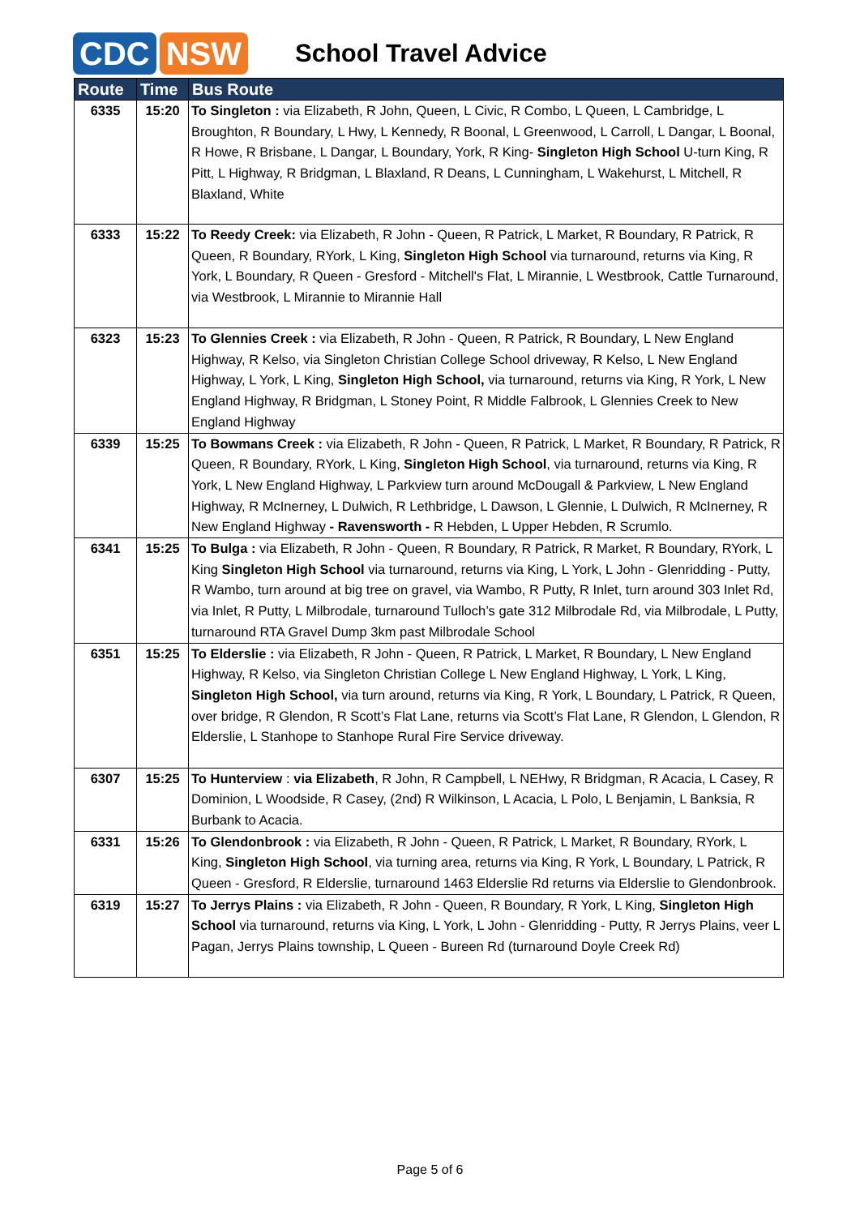CDC NSW
School Travel Advice
| Route | Time | Bus Route |
| --- | --- | --- |
| 6335 | 15:20 | To Singleton : via Elizabeth, R John, Queen, L Civic, R Combo, L Queen, L Cambridge, L Broughton, R Boundary, L Hwy, L Kennedy, R Boonal, L Greenwood, L Carroll, L Dangar, L Boonal, R Howe, R Brisbane, L Dangar, L Boundary, York, R King- Singleton High School U-turn King, R Pitt, L Highway, R Bridgman, L Blaxland, R Deans, L Cunningham, L Wakehurst, L Mitchell, R Blaxland, White |
| 6333 | 15:22 | To Reedy Creek: via Elizabeth, R John - Queen, R Patrick, L Market, R Boundary, R Patrick, R Queen, R Boundary, RYork, L King, Singleton High School via turnaround, returns via King, R York, L Boundary, R Queen - Gresford - Mitchell's Flat, L Mirannie, L Westbrook, Cattle Turnaround, via Westbrook, L Mirannie to Mirannie Hall |
| 6323 | 15:23 | To Glennies Creek : via Elizabeth, R John - Queen, R Patrick, R Boundary, L New England Highway, R Kelso, via Singleton Christian College School driveway, R Kelso, L New England Highway, L York, L King, Singleton High School, via turnaround, returns via King, R York, L New England Highway, R Bridgman, L Stoney Point, R Middle Falbrook, L Glennies Creek to New England Highway |
| 6339 | 15:25 | To Bowmans Creek : via Elizabeth, R John - Queen, R Patrick, L Market, R Boundary, R Patrick, R Queen, R Boundary, RYork, L King, Singleton High School , via turnaround, returns via King, R York, L New England Highway, L Parkview turn around McDougall & Parkview, L New England Highway, R McInerney, L Dulwich, R Lethbridge, L Dawson, L Glennie, L Dulwich, R McInerney, R New England Highway - Ravensworth - R Hebden, L Upper Hebden, R Scrumlo. |
| 6341 | 15:25 | To Bulga : via Elizabeth, R John - Queen, R Boundary, R Patrick, R Market, R Boundary, RYork, L King Singleton High School via turnaround, returns via King, L York, L John - Glenridding - Putty, R Wambo, turn around at big tree on gravel, via Wambo, R Putty, R Inlet, turn around 303 Inlet Rd, via Inlet, R Putty, L Milbrodale, turnaround Tulloch’s gate 312 Milbrodale Rd, via Milbrodale, L Putty, turnaround RTA Gravel Dump 3km past Milbrodale School |
| 6351 | 15:25 | To Elderslie : via Elizabeth, R John - Queen, R Patrick, L Market, R Boundary, L New England Highway, R Kelso, via Singleton Christian College L New England Highway, L York, L King, Singleton High School, via turn around, returns via King, R York, L Boundary, L Patrick, R Queen, over bridge, R Glendon, R Scott’s Flat Lane, returns via Scott’s Flat Lane, R Glendon, L Glendon, R Elderslie, L Stanhope to Stanhope Rural Fire Service driveway. |
| 6307 | 15:25 | To Hunterview : via Elizabeth , R John, R Campbell, L NEHwy, R Bridgman, R Acacia, L Casey, R Dominion, L Woodside, R Casey, (2nd) R Wilkinson, L Acacia, L Polo, L Benjamin, L Banksia, R Burbank to Acacia. |
| 6331 | 15:26 | To Glendonbrook : via Elizabeth, R John - Queen, R Patrick, L Market, R Boundary, RYork, L King, Singleton High School , via turning area, returns via King, R York, L Boundary, L Patrick, R Queen - Gresford, R Elderslie, turnaround 1463 Elderslie Rd returns via Elderslie to Glendonbrook. |
| 6319 | 15:27 | To Jerrys Plains : via Elizabeth, R John - Queen, R Boundary, R York, L King, Singleton High School via turnaround, returns via King, L York, L John - Glenridding - Putty, R Jerrys Plains, veer L Pagan, Jerrys Plains township, L Queen - Bureen Rd (turnaround Doyle Creek Rd) |
Page 5 of 6